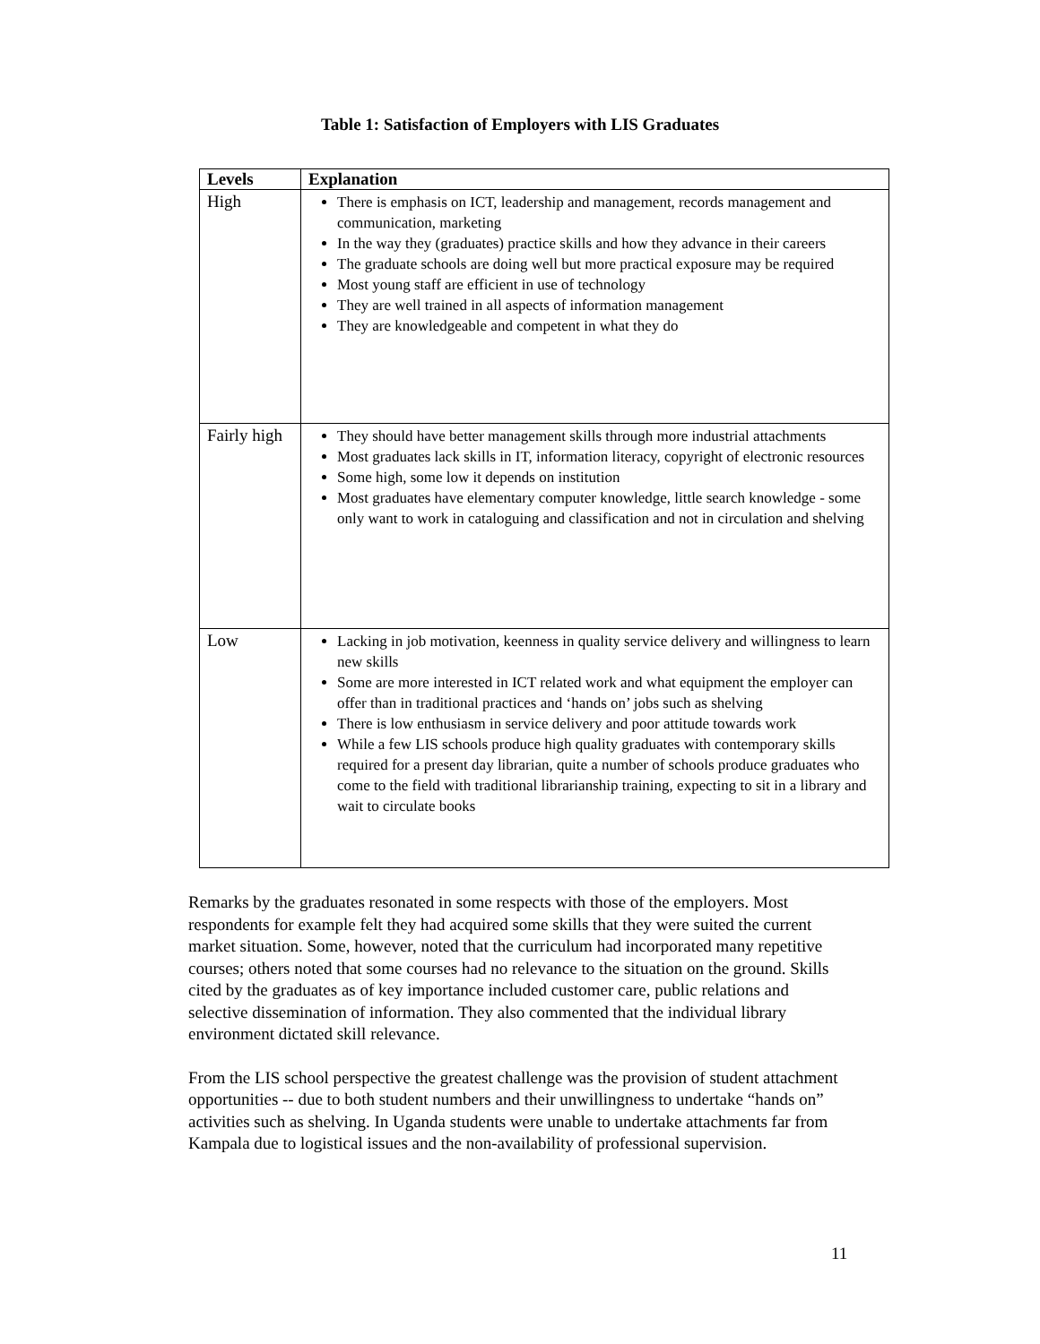Table 1: Satisfaction of Employers with LIS Graduates
| Levels | Explanation |
| --- | --- |
| High | There is emphasis on ICT, leadership and management, records management and communication, marketing In the way they (graduates) practice skills and how they advance in their careers The graduate schools are doing well but more practical exposure may be required Most young staff are efficient in use of technology They are well trained in all aspects of information management They are knowledgeable and competent in what they do |
| Fairly high | They should have better management skills through more industrial attachments Most graduates lack skills in IT, information literacy, copyright of electronic resources Some high, some low it depends on institution Most graduates have elementary computer knowledge, little search knowledge - some only want to work in cataloguing and classification and not in circulation and shelving |
| Low | Lacking in job motivation, keenness in quality service delivery and willingness to learn new skills Some are more interested in ICT related work and what equipment the employer can offer than in traditional practices and ‘hands on’ jobs such as shelving There is low enthusiasm in service delivery and poor attitude towards work While a few LIS schools produce high quality graduates with contemporary skills required for a present day librarian, quite a number of schools produce graduates who come to the field with traditional librarianship training, expecting to sit in a library and wait to circulate books |
Remarks by the graduates resonated in some respects with those of the employers. Most respondents for example felt they had acquired some skills that they were suited the current market situation. Some, however, noted that the curriculum had incorporated many repetitive courses; others noted that some courses had no relevance to the situation on the ground. Skills cited by the graduates as of key importance included customer care, public relations and selective dissemination of information. They also commented that the individual library environment dictated skill relevance.
From the LIS school perspective the greatest challenge was the provision of student attachment opportunities -- due to both student numbers and their unwillingness to undertake “hands on” activities such as shelving. In Uganda students were unable to undertake attachments far from Kampala due to logistical issues and the non-availability of professional supervision.
11